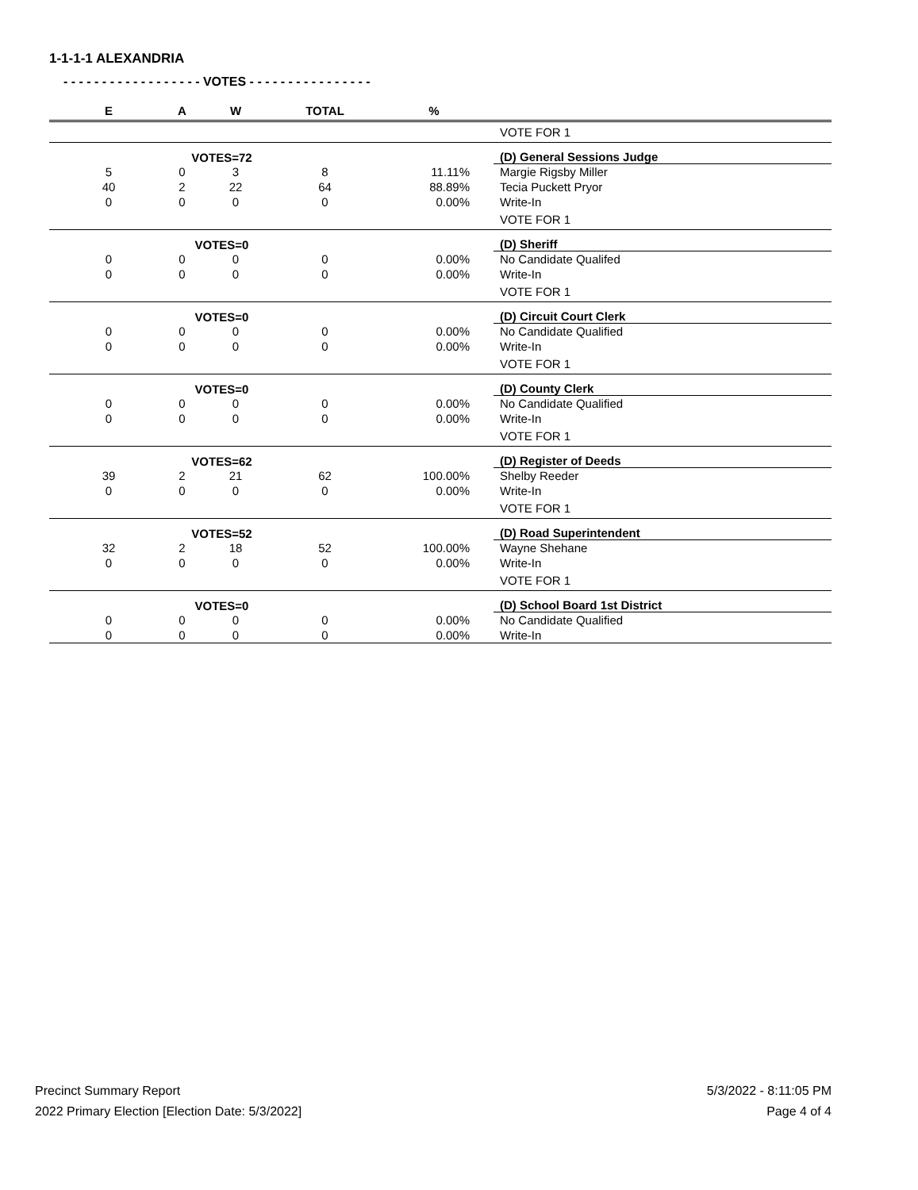1-1-1-1 ALEXANDRIA
- - - - - - - - - - - - - - - - - - VOTES - - - - - - - - - - - - - - - -
| E | A | W | TOTAL | % | |
| --- | --- | --- | --- | --- | --- |
| | | | | | VOTE FOR 1 |
| | VOTES=72 | | | | (D) General Sessions Judge |
| 5 | 0 | 3 | 8 | 11.11% | Margie Rigsby Miller |
| 40 | 2 | 22 | 64 | 88.89% | Tecia Puckett Pryor |
| 0 | 0 | 0 | 0 | 0.00% | Write-In |
| | | | | | VOTE FOR 1 |
| | VOTES=0 | | | | (D) Sheriff |
| 0 | 0 | 0 | 0 | 0.00% | No Candidate Qualifed |
| 0 | 0 | 0 | 0 | 0.00% | Write-In |
| | | | | | VOTE FOR 1 |
| | VOTES=0 | | | | (D) Circuit Court Clerk |
| 0 | 0 | 0 | 0 | 0.00% | No Candidate Qualified |
| 0 | 0 | 0 | 0 | 0.00% | Write-In |
| | | | | | VOTE FOR 1 |
| | VOTES=0 | | | | (D) County Clerk |
| 0 | 0 | 0 | 0 | 0.00% | No Candidate Qualified |
| 0 | 0 | 0 | 0 | 0.00% | Write-In |
| | | | | | VOTE FOR 1 |
| | VOTES=62 | | | | (D) Register of Deeds |
| 39 | 2 | 21 | 62 | 100.00% | Shelby Reeder |
| 0 | 0 | 0 | 0 | 0.00% | Write-In |
| | | | | | VOTE FOR 1 |
| | VOTES=52 | | | | (D) Road Superintendent |
| 32 | 2 | 18 | 52 | 100.00% | Wayne Shehane |
| 0 | 0 | 0 | 0 | 0.00% | Write-In |
| | | | | | VOTE FOR 1 |
| | VOTES=0 | | | | (D) School Board 1st District |
| 0 | 0 | 0 | 0 | 0.00% | No Candidate Qualified |
| 0 | 0 | 0 | 0 | 0.00% | Write-In |
Precinct Summary Report
2022 Primary Election [Election Date: 5/3/2022]
5/3/2022 - 8:11:05 PM
Page 4 of 4